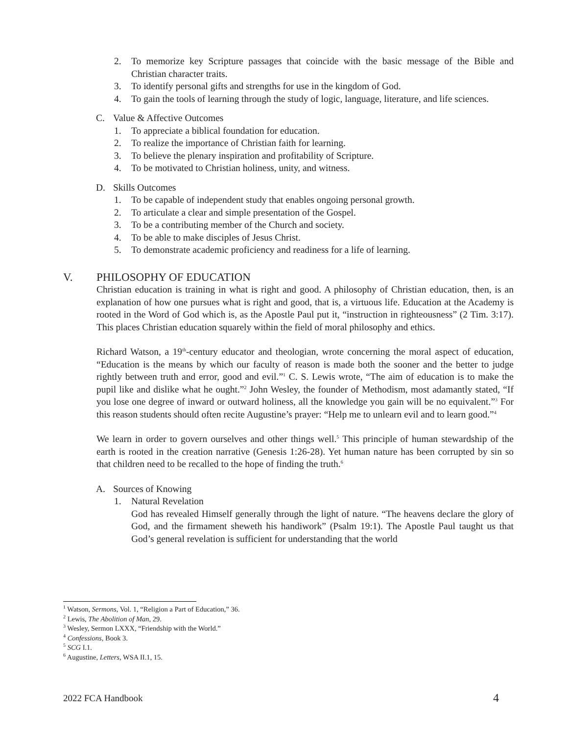2. To memorize key Scripture passages that coincide with the basic message of the Bible and Christian character traits.
3. To identify personal gifts and strengths for use in the kingdom of God.
4. To gain the tools of learning through the study of logic, language, literature, and life sciences.
C. Value & Affective Outcomes
1. To appreciate a biblical foundation for education.
2. To realize the importance of Christian faith for learning.
3. To believe the plenary inspiration and profitability of Scripture.
4. To be motivated to Christian holiness, unity, and witness.
D. Skills Outcomes
1. To be capable of independent study that enables ongoing personal growth.
2. To articulate a clear and simple presentation of the Gospel.
3. To be a contributing member of the Church and society.
4. To be able to make disciples of Jesus Christ.
5. To demonstrate academic proficiency and readiness for a life of learning.
V. PHILOSOPHY OF EDUCATION
Christian education is training in what is right and good. A philosophy of Christian education, then, is an explanation of how one pursues what is right and good, that is, a virtuous life. Education at the Academy is rooted in the Word of God which is, as the Apostle Paul put it, “instruction in righteousness” (2 Tim. 3:17). This places Christian education squarely within the field of moral philosophy and ethics.
Richard Watson, a 19<sup>th</sup>-century educator and theologian, wrote concerning the moral aspect of education, “Education is the means by which our faculty of reason is made both the sooner and the better to judge rightly between truth and error, good and evil.”<sup>1</sup> C. S. Lewis wrote, “The aim of education is to make the pupil like and dislike what he ought.”<sup>2</sup> John Wesley, the founder of Methodism, most adamantly stated, “If you lose one degree of inward or outward holiness, all the knowledge you gain will be no equivalent.”<sup>3</sup> For this reason students should often recite Augustine’s prayer: “Help me to unlearn evil and to learn good.”<sup>4</sup>
We learn in order to govern ourselves and other things well.<sup>5</sup> This principle of human stewardship of the earth is rooted in the creation narrative (Genesis 1:26-28). Yet human nature has been corrupted by sin so that children need to be recalled to the hope of finding the truth.<sup>6</sup>
A. Sources of Knowing
1. Natural Revelation
God has revealed Himself generally through the light of nature. “The heavens declare the glory of God, and the firmament sheweth his handiwork” (Psalm 19:1). The Apostle Paul taught us that God’s general revelation is sufficient for understanding that the world
<sup>1</sup> Watson, Sermons, Vol. 1, “Religion a Part of Education,” 36.
<sup>2</sup> Lewis, The Abolition of Man, 29.
<sup>3</sup> Wesley, Sermon LXXX, “Friendship with the World.”
<sup>4</sup> Confessions, Book 3.
<sup>5</sup> SCG I.1.
<sup>6</sup> Augustine, Letters, WSA II.1, 15.
2022 FCA Handbook 4